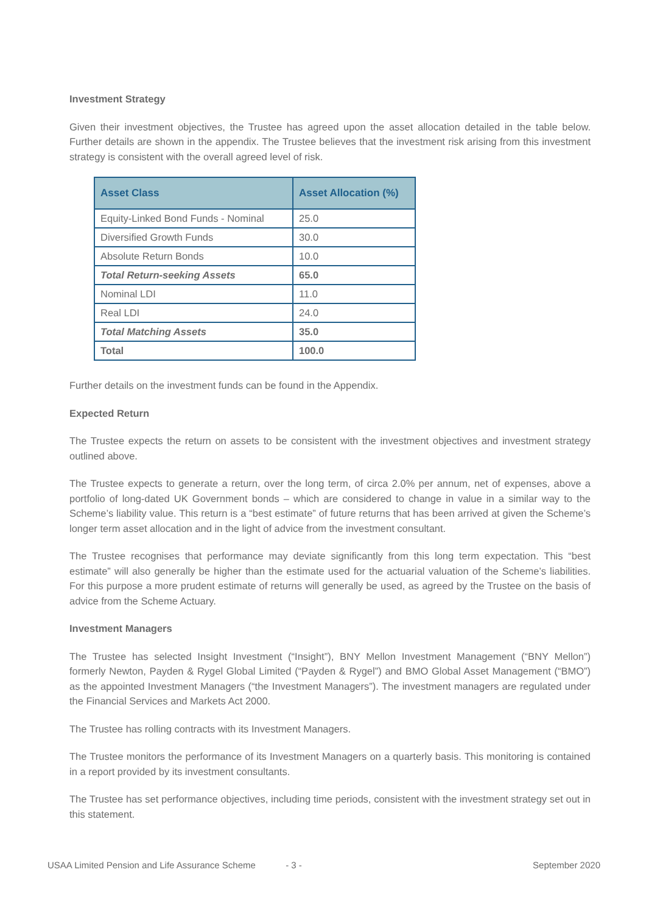Investment Strategy
Given their investment objectives, the Trustee has agreed upon the asset allocation detailed in the table below. Further details are shown in the appendix. The Trustee believes that the investment risk arising from this investment strategy is consistent with the overall agreed level of risk.
| Asset Class | Asset Allocation (%) |
| --- | --- |
| Equity-Linked Bond Funds - Nominal | 25.0 |
| Diversified Growth Funds | 30.0 |
| Absolute Return Bonds | 10.0 |
| Total Return-seeking Assets | 65.0 |
| Nominal LDI | 11.0 |
| Real LDI | 24.0 |
| Total Matching Assets | 35.0 |
| Total | 100.0 |
Further details on the investment funds can be found in the Appendix.
Expected Return
The Trustee expects the return on assets to be consistent with the investment objectives and investment strategy outlined above.
The Trustee expects to generate a return, over the long term, of circa 2.0% per annum, net of expenses, above a portfolio of long-dated UK Government bonds – which are considered to change in value in a similar way to the Scheme’s liability value. This return is a “best estimate” of future returns that has been arrived at given the Scheme’s longer term asset allocation and in the light of advice from the investment consultant.
The Trustee recognises that performance may deviate significantly from this long term expectation. This “best estimate” will also generally be higher than the estimate used for the actuarial valuation of the Scheme’s liabilities. For this purpose a more prudent estimate of returns will generally be used, as agreed by the Trustee on the basis of advice from the Scheme Actuary.
Investment Managers
The Trustee has selected Insight Investment (“Insight”), BNY Mellon Investment Management (“BNY Mellon”) formerly Newton, Payden & Rygel Global Limited (“Payden & Rygel”) and BMO Global Asset Management (“BMO”) as the appointed Investment Managers (“the Investment Managers”). The investment managers are regulated under the Financial Services and Markets Act 2000.
The Trustee has rolling contracts with its Investment Managers.
The Trustee monitors the performance of its Investment Managers on a quarterly basis. This monitoring is contained in a report provided by its investment consultants.
The Trustee has set performance objectives, including time periods, consistent with the investment strategy set out in this statement.
USAA Limited Pension and Life Assurance Scheme - 3 - September 2020